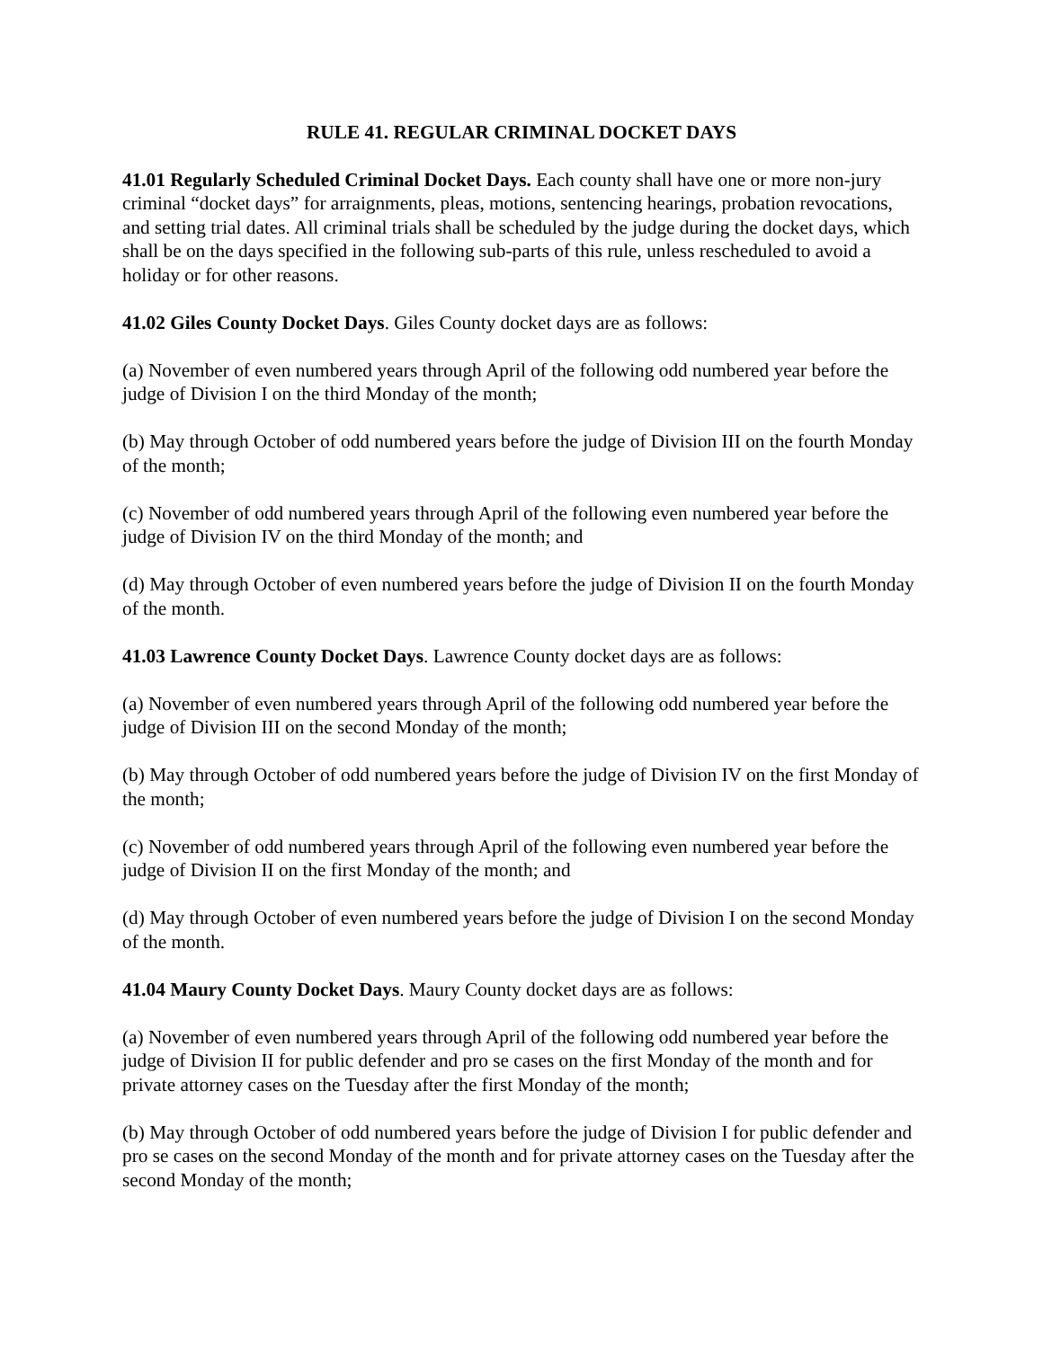RULE 41. REGULAR CRIMINAL DOCKET DAYS
41.01 Regularly Scheduled Criminal Docket Days. Each county shall have one or more non-jury criminal “docket days” for arraignments, pleas, motions, sentencing hearings, probation revocations, and setting trial dates. All criminal trials shall be scheduled by the judge during the docket days, which shall be on the days specified in the following sub-parts of this rule, unless rescheduled to avoid a holiday or for other reasons.
41.02 Giles County Docket Days. Giles County docket days are as follows:
(a) November of even numbered years through April of the following odd numbered year before the judge of Division I on the third Monday of the month;
(b) May through October of odd numbered years before the judge of Division III on the fourth Monday of the month;
(c) November of odd numbered years through April of the following even numbered year before the judge of Division IV on the third Monday of the month; and
(d) May through October of even numbered years before the judge of Division II on the fourth Monday of the month.
41.03 Lawrence County Docket Days. Lawrence County docket days are as follows:
(a) November of even numbered years through April of the following odd numbered year before the judge of Division III on the second Monday of the month;
(b) May through October of odd numbered years before the judge of Division IV on the first Monday of the month;
(c) November of odd numbered years through April of the following even numbered year before the judge of Division II on the first Monday of the month; and
(d) May through October of even numbered years before the judge of Division I on the second Monday of the month.
41.04 Maury County Docket Days. Maury County docket days are as follows:
(a) November of even numbered years through April of the following odd numbered year before the judge of Division II for public defender and pro se cases on the first Monday of the month and for private attorney cases on the Tuesday after the first Monday of the month;
(b) May through October of odd numbered years before the judge of Division I for public defender and pro se cases on the second Monday of the month and for private attorney cases on the Tuesday after the second Monday of the month;